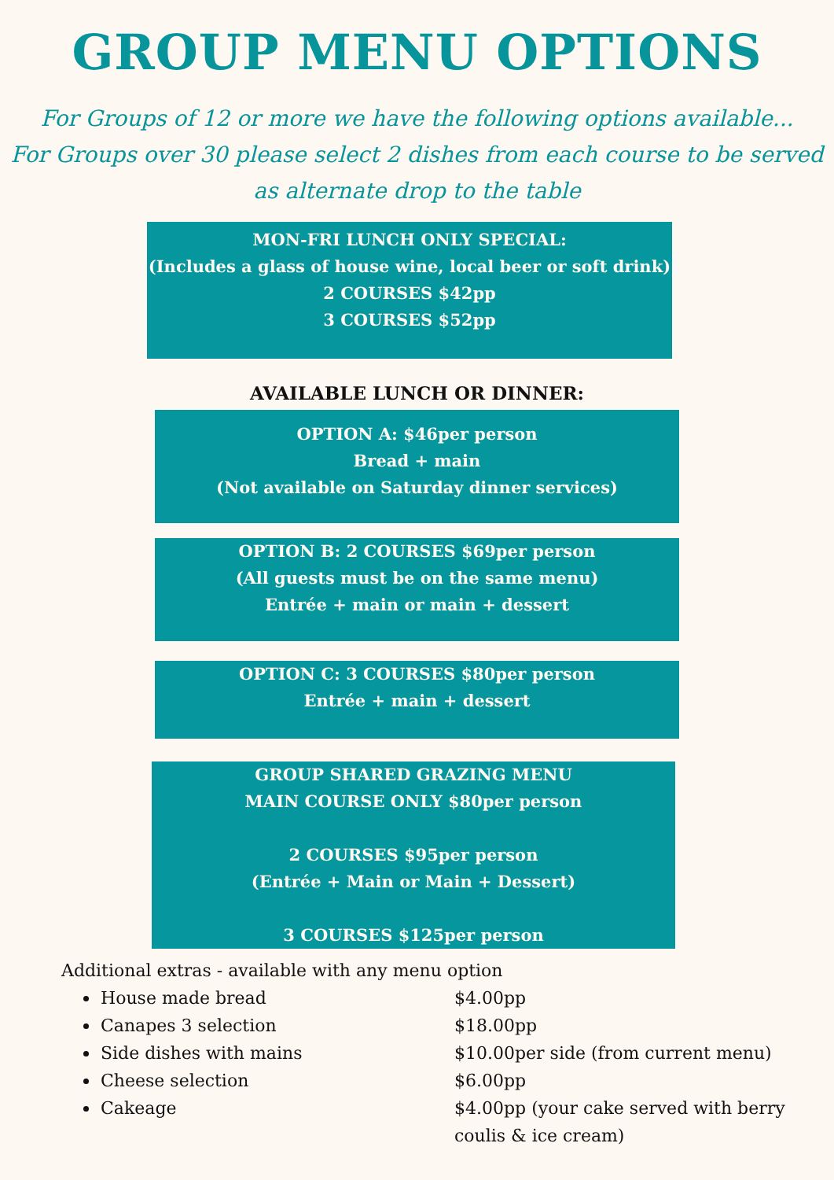GROUP MENU OPTIONS
For Groups of 12 or more we have the following options available...
For Groups over 30 please select 2 dishes from each course to be served
as alternate drop to the table
MON-FRI LUNCH ONLY SPECIAL:
(Includes a glass of house wine, local beer or soft drink)
2 COURSES $42pp
3 COURSES $52pp
AVAILABLE LUNCH OR DINNER:
OPTION A: $46per person
Bread + main
(Not available on Saturday dinner services)
OPTION B: 2 COURSES $69per person
(All guests must be on the same menu)
Entrée + main or main + dessert
OPTION C: 3 COURSES $80per person
Entrée + main + dessert
GROUP SHARED GRAZING MENU
MAIN COURSE ONLY $80per person
2 COURSES $95per person
(Entrée + Main or Main + Dessert)
3 COURSES $125per person
Additional extras - available with any menu option
House made bread $4.00pp
Canapes 3 selection $18.00pp
Side dishes with mains $10.00per side (from current menu)
Cheese selection $6.00pp
Cakeage $4.00pp (your cake served with berry coulis & ice cream)